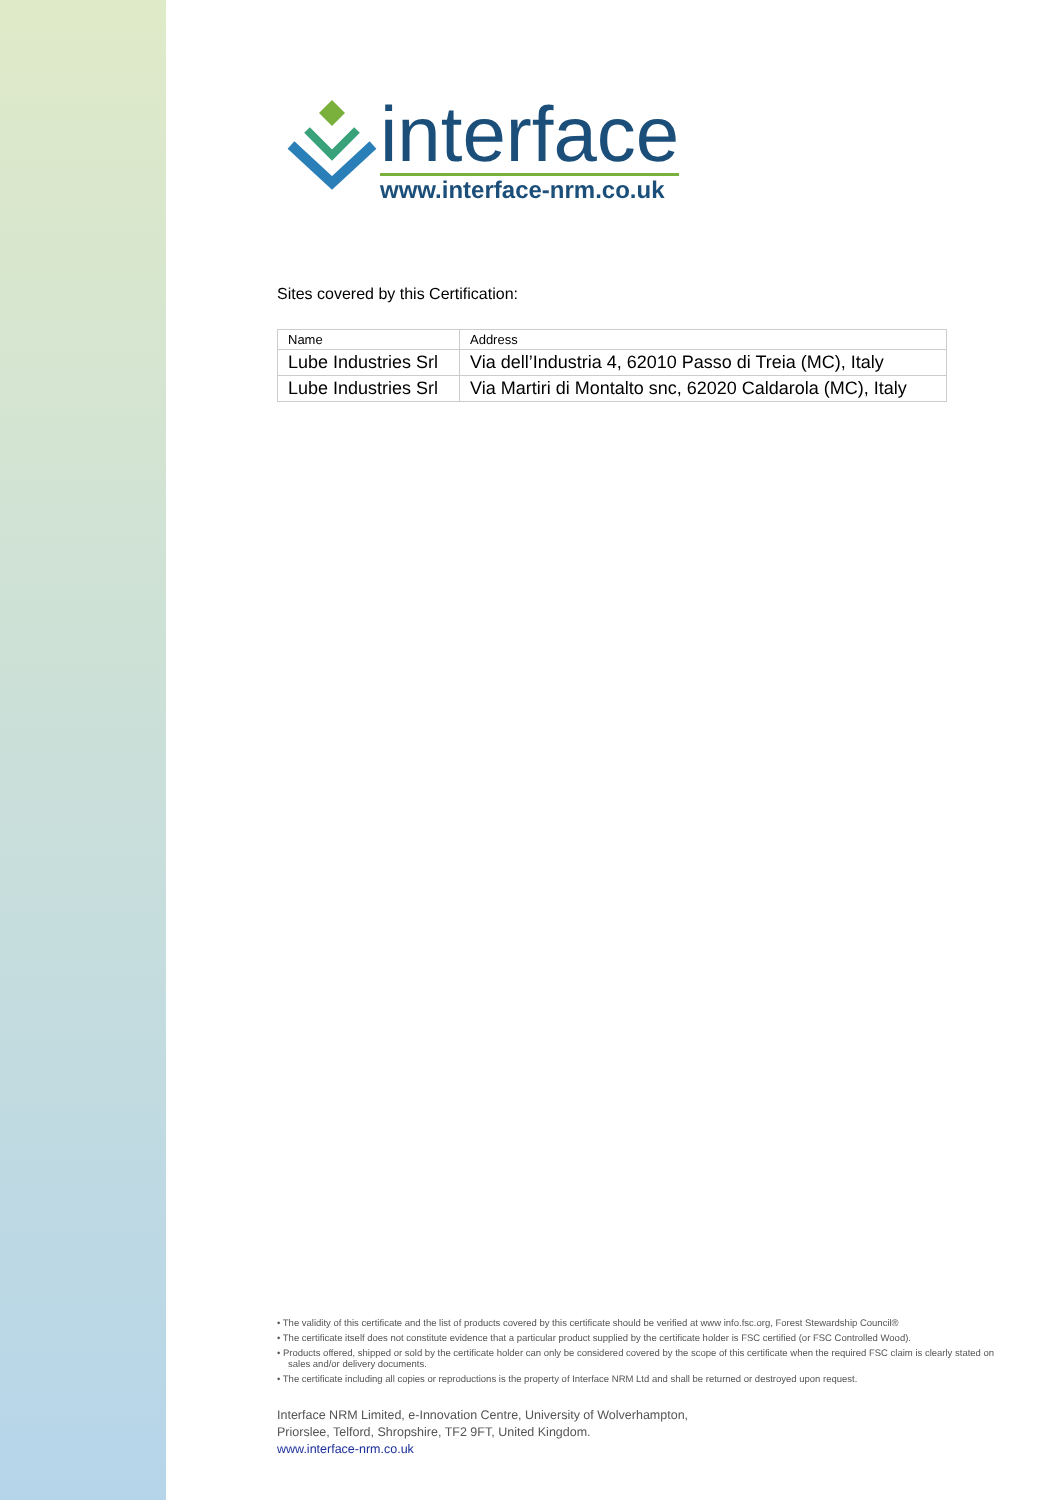interface
www.interface-nrm.co.uk
Sites covered by this Certification:
| Name | Address |
| --- | --- |
| Lube Industries Srl | Via dell’Industria 4, 62010 Passo di Treia (MC), Italy |
| Lube Industries Srl | Via Martiri di Montalto snc, 62020 Caldarola (MC), Italy |
• The validity of this certificate and the list of products covered by this certificate should be verified at www info.fsc.org, Forest Stewardship Council®
• The certificate itself does not constitute evidence that a particular product supplied by the certificate holder is FSC certified (or FSC Controlled Wood).
• Products offered, shipped or sold by the certificate holder can only be considered covered by the scope of this certificate when the required FSC claim is clearly stated on sales and/or delivery documents.
• The certificate including all copies or reproductions is the property of Interface NRM Ltd and shall be returned or destroyed upon request.
Interface NRM Limited, e-Innovation Centre, University of Wolverhampton,
Priorslee, Telford, Shropshire, TF2 9FT, United Kingdom.
www.interface-nrm.co.uk